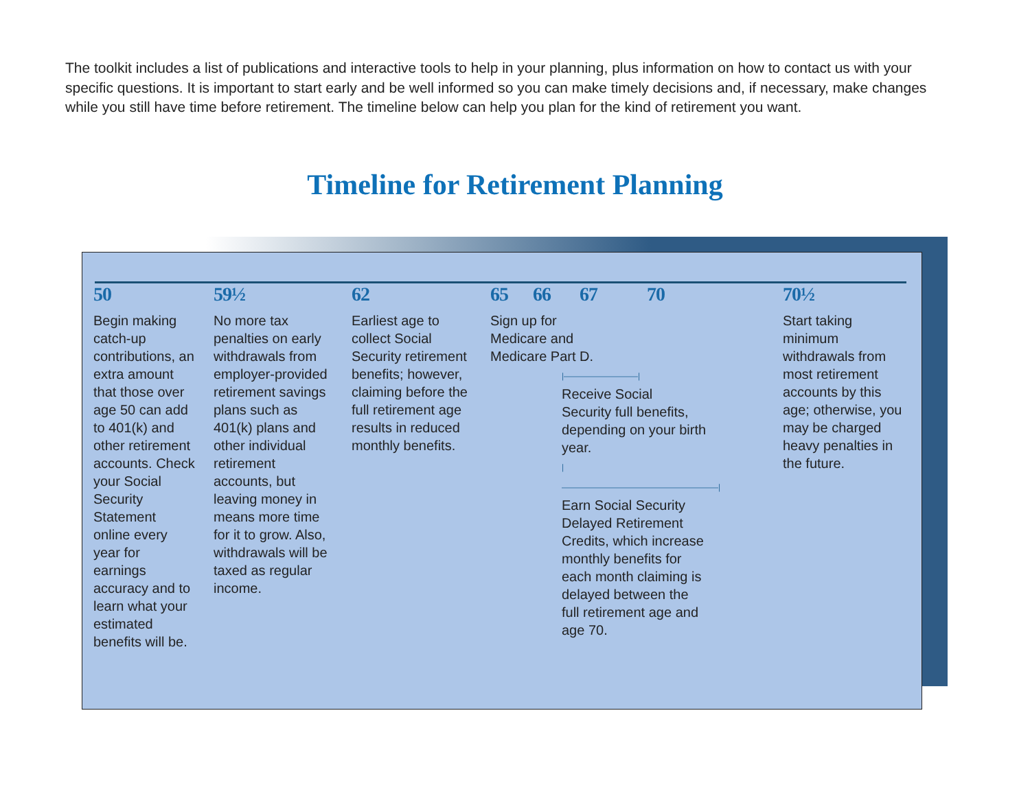The toolkit includes a list of publications and interactive tools to help in your planning, plus information on how to contact us with your specific questions. It is important to start early and be well informed so you can make timely decisions and, if necessary, make changes while you still have time before retirement. The timeline below can help you plan for the kind of retirement you want.
Timeline for Retirement Planning
50
Begin making catch-up contributions, an extra amount that those over age 50 can add to 401(k) and other retirement accounts. Check your Social Security Statement online every year for earnings accuracy and to learn what your estimated benefits will be.
59½
No more tax penalties on early withdrawals from employer-provided retirement savings plans such as 401(k) plans and other individual retirement accounts, but leaving money in means more time for it to grow. Also, withdrawals will be taxed as regular income.
62
Earliest age to collect Social Security retirement benefits; however, claiming before the full retirement age results in reduced monthly benefits.
65 66 67 70
Sign up for
Medicare and
Medicare Part D.
|—————————|
Receive Social
Security full benefits, depending on your birth year.
|———————————————————|
Earn Social Security Delayed Retirement Credits, which increase monthly benefits for each month claiming is delayed between the full retirement age and age 70.
70½
Start taking minimum withdrawals from most retirement accounts by this age; otherwise, you may be charged heavy penalties in the future.